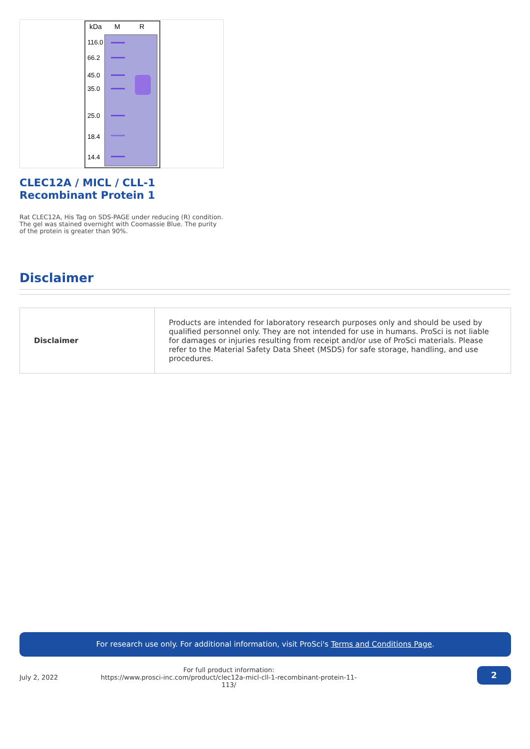kDa M R
116.0
66.2
45.0
35.0
25.0
18.4
14.4
CLEC12A / MICL / CLL-1 Recombinant Protein 1
Rat CLEC12A, His Tag on SDS-PAGE under reducing (R) condition. The gel was stained overnight with Coomassie Blue. The purity of the protein is greater than 90%.
Disclaimer
| Disclaimer | Products are intended for laboratory research purposes only and should be used by qualified personnel only. They are not intended for use in humans. ProSci is not liable for damages or injuries resulting from receipt and/or use of ProSci materials. Please refer to the Material Safety Data Sheet (MSDS) for safe storage, handling, and use procedures. |
For research use only. For additional information, visit ProSci's Terms and Conditions Page.
July 2, 2022
For full product information:
https://www.prosci-inc.com/product/clec12a-micl-cll-1-recombinant-protein-11-113/
2